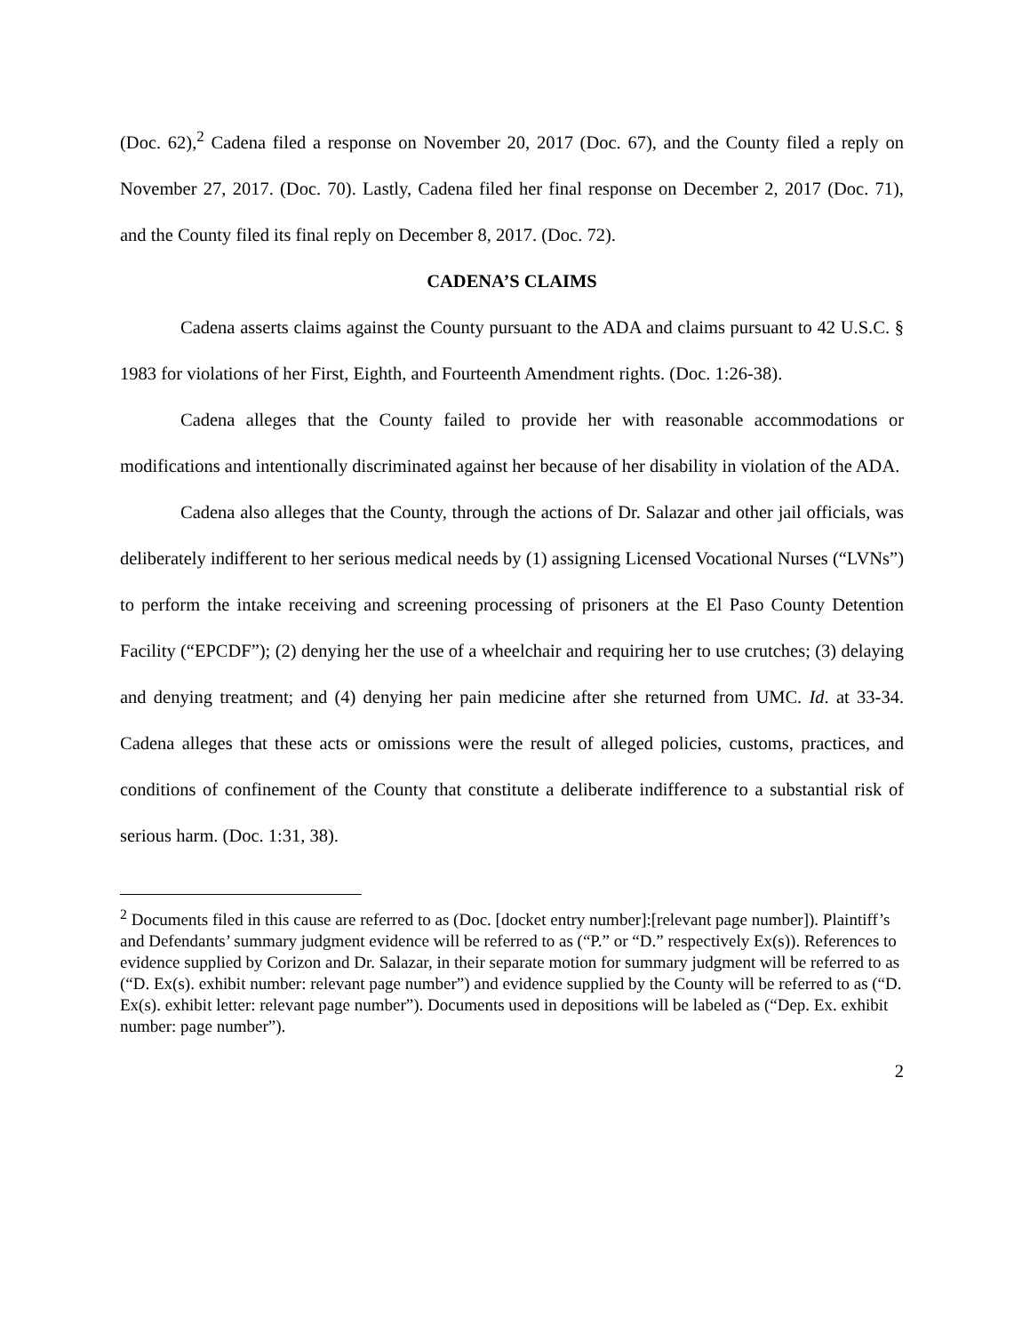(Doc. 62),<sup>2</sup> Cadena filed a response on November 20, 2017 (Doc. 67), and the County filed a reply on November 27, 2017. (Doc. 70). Lastly, Cadena filed her final response on December 2, 2017 (Doc. 71), and the County filed its final reply on December 8, 2017. (Doc. 72).
CADENA’S CLAIMS
Cadena asserts claims against the County pursuant to the ADA and claims pursuant to 42 U.S.C. § 1983 for violations of her First, Eighth, and Fourteenth Amendment rights. (Doc. 1:26-38).
Cadena alleges that the County failed to provide her with reasonable accommodations or modifications and intentionally discriminated against her because of her disability in violation of the ADA.
Cadena also alleges that the County, through the actions of Dr. Salazar and other jail officials, was deliberately indifferent to her serious medical needs by (1) assigning Licensed Vocational Nurses (“LVNs”) to perform the intake receiving and screening processing of prisoners at the El Paso County Detention Facility (“EPCDF”); (2) denying her the use of a wheelchair and requiring her to use crutches; (3) delaying and denying treatment; and (4) denying her pain medicine after she returned from UMC. Id. at 33-34. Cadena alleges that these acts or omissions were the result of alleged policies, customs, practices, and conditions of confinement of the County that constitute a deliberate indifference to a substantial risk of serious harm. (Doc. 1:31, 38).
<sup>2</sup> Documents filed in this cause are referred to as (Doc. [docket entry number]:[relevant page number]). Plaintiff’s and Defendants’ summary judgment evidence will be referred to as (“P.” or “D.” respectively Ex(s)). References to evidence supplied by Corizon and Dr. Salazar, in their separate motion for summary judgment will be referred to as (“D. Ex(s). exhibit number: relevant page number”) and evidence supplied by the County will be referred to as (“D. Ex(s). exhibit letter: relevant page number”). Documents used in depositions will be labeled as (“Dep. Ex. exhibit number: page number”).
2